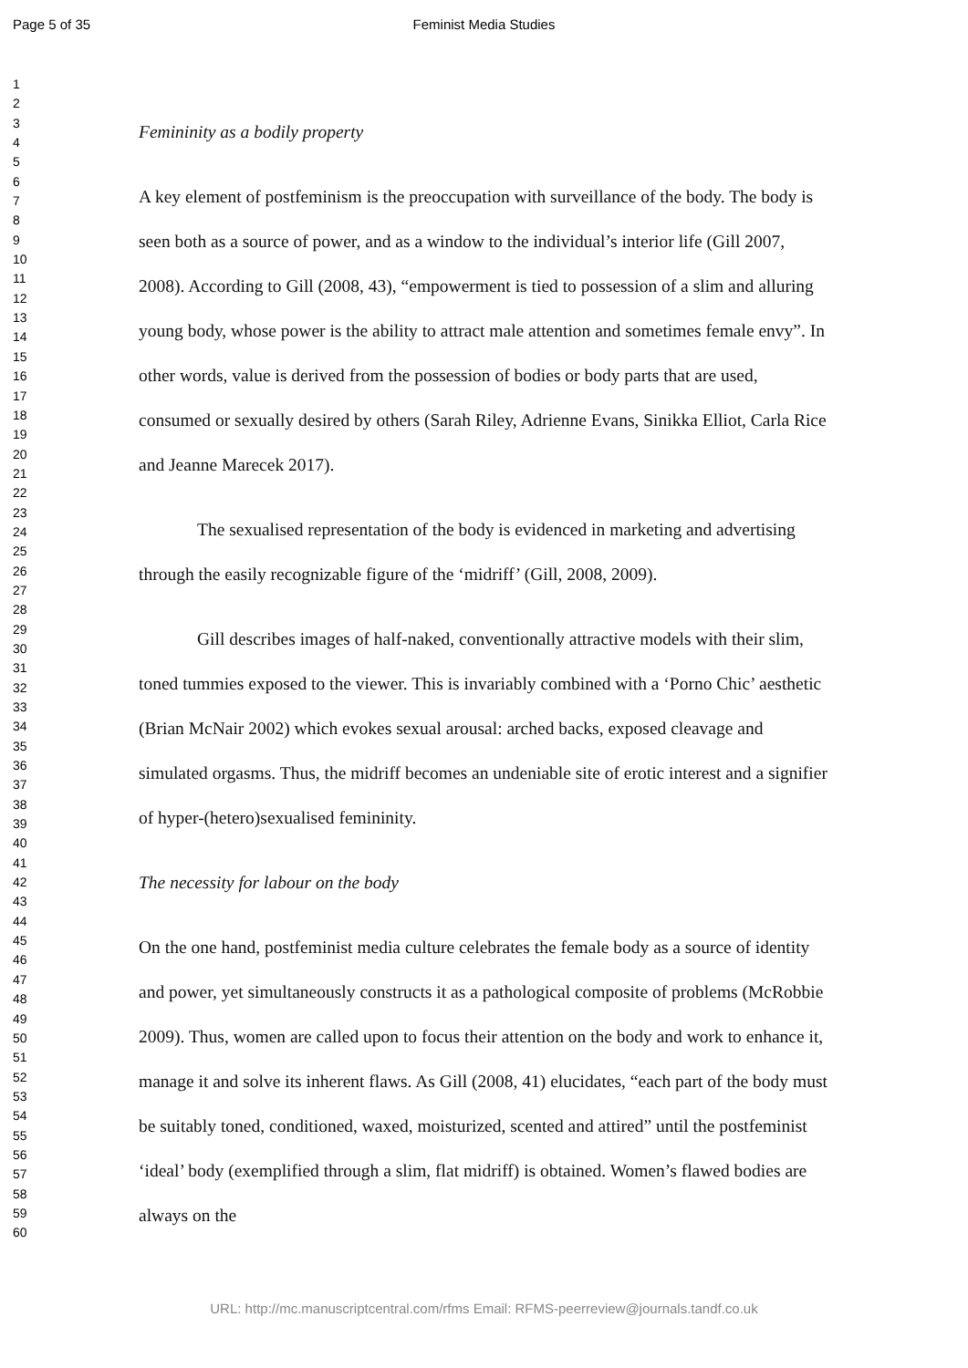Page 5 of 35 Feminist Media Studies
1
2
3
4
5
6
7
8
9
10
11
12
13
14
15
16
17
18
19
20
21
22
23
24
25
26
27
28
29
30
31
32
33
34
35
36
37
38
39
40
41
42
43
44
45
46
47
48
49
50
51
52
53
54
55
56
57
58
59
60
Femininity as a bodily property
A key element of postfeminism is the preoccupation with surveillance of the body. The body is seen both as a source of power, and as a window to the individual’s interior life (Gill 2007, 2008). According to Gill (2008, 43), “empowerment is tied to possession of a slim and alluring young body, whose power is the ability to attract male attention and sometimes female envy”. In other words, value is derived from the possession of bodies or body parts that are used, consumed or sexually desired by others (Sarah Riley, Adrienne Evans, Sinikka Elliot, Carla Rice and Jeanne Marecek 2017).
The sexualised representation of the body is evidenced in marketing and advertising through the easily recognizable figure of the ‘midriff’ (Gill, 2008, 2009).
Gill describes images of half-naked, conventionally attractive models with their slim, toned tummies exposed to the viewer. This is invariably combined with a ‘Porno Chic’ aesthetic (Brian McNair 2002) which evokes sexual arousal: arched backs, exposed cleavage and simulated orgasms. Thus, the midriff becomes an undeniable site of erotic interest and a signifier of hyper-(hetero)sexualised femininity.
The necessity for labour on the body
On the one hand, postfeminist media culture celebrates the female body as a source of identity and power, yet simultaneously constructs it as a pathological composite of problems (McRobbie 2009). Thus, women are called upon to focus their attention on the body and work to enhance it, manage it and solve its inherent flaws. As Gill (2008, 41) elucidates, “each part of the body must be suitably toned, conditioned, waxed, moisturized, scented and attired” until the postfeminist ‘ideal’ body (exemplified through a slim, flat midriff) is obtained. Women’s flawed bodies are always on the
URL: http://mc.manuscriptcentral.com/rfms Email: RFMS-peerreview@journals.tandf.co.uk